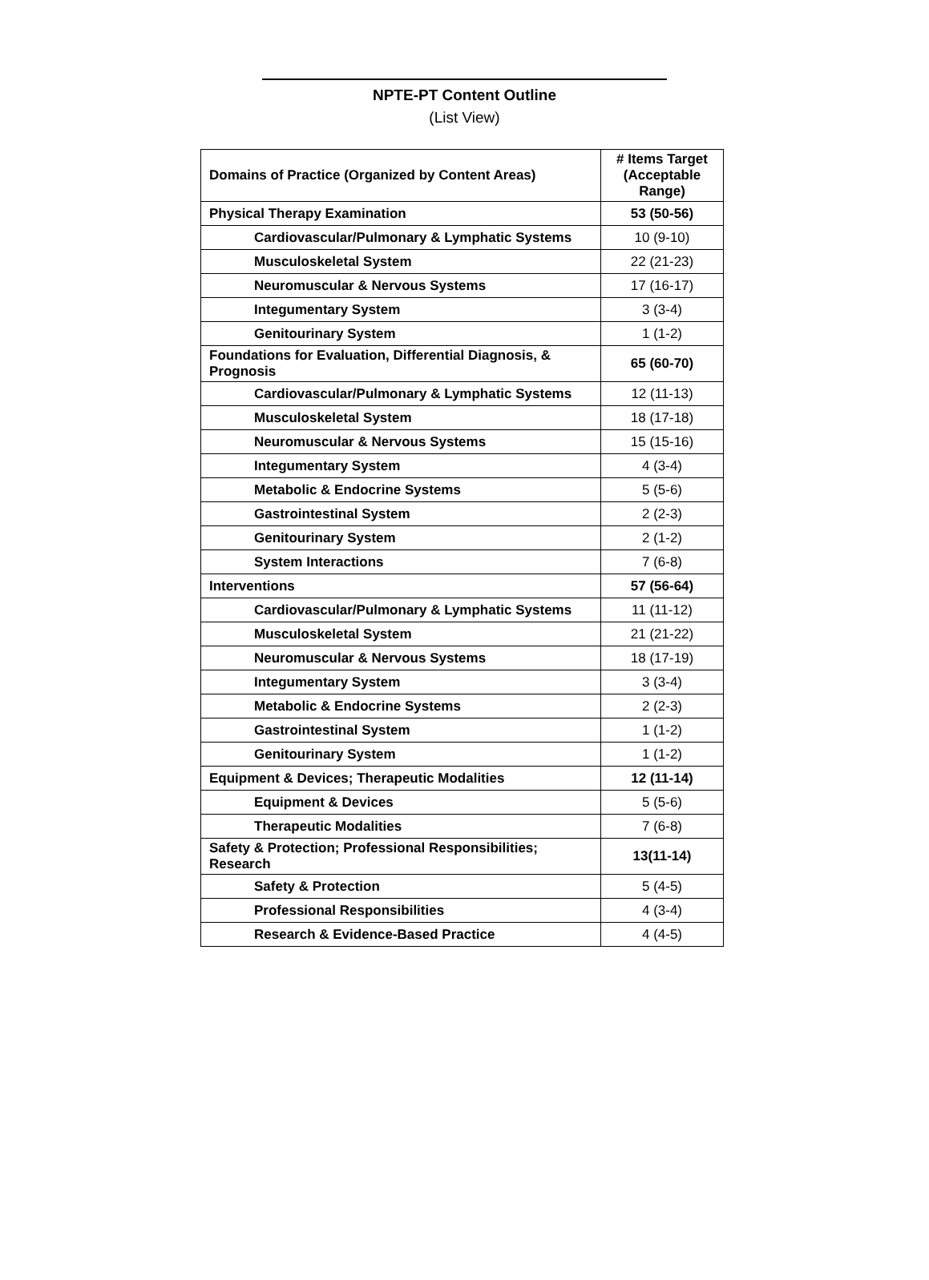NPTE-PT Content Outline
(List View)
| Domains of Practice (Organized by Content Areas) | # Items Target (Acceptable Range) |
| --- | --- |
| Physical Therapy Examination | 53 (50-56) |
| Cardiovascular/Pulmonary & Lymphatic Systems | 10 (9-10) |
| Musculoskeletal System | 22 (21-23) |
| Neuromuscular & Nervous Systems | 17 (16-17) |
| Integumentary System | 3 (3-4) |
| Genitourinary System | 1 (1-2) |
| Foundations for Evaluation, Differential Diagnosis, & Prognosis | 65 (60-70) |
| Cardiovascular/Pulmonary & Lymphatic Systems | 12 (11-13) |
| Musculoskeletal System | 18 (17-18) |
| Neuromuscular & Nervous Systems | 15 (15-16) |
| Integumentary System | 4 (3-4) |
| Metabolic & Endocrine Systems | 5 (5-6) |
| Gastrointestinal System | 2 (2-3) |
| Genitourinary System | 2 (1-2) |
| System Interactions | 7 (6-8) |
| Interventions | 57 (56-64) |
| Cardiovascular/Pulmonary & Lymphatic Systems | 11 (11-12) |
| Musculoskeletal System | 21 (21-22) |
| Neuromuscular & Nervous Systems | 18 (17-19) |
| Integumentary System | 3 (3-4) |
| Metabolic & Endocrine Systems | 2 (2-3) |
| Gastrointestinal System | 1 (1-2) |
| Genitourinary System | 1 (1-2) |
| Equipment & Devices; Therapeutic Modalities | 12 (11-14) |
| Equipment & Devices | 5 (5-6) |
| Therapeutic Modalities | 7 (6-8) |
| Safety & Protection; Professional Responsibilities; Research | 13(11-14) |
| Safety & Protection | 5 (4-5) |
| Professional Responsibilities | 4 (3-4) |
| Research & Evidence-Based Practice | 4 (4-5) |